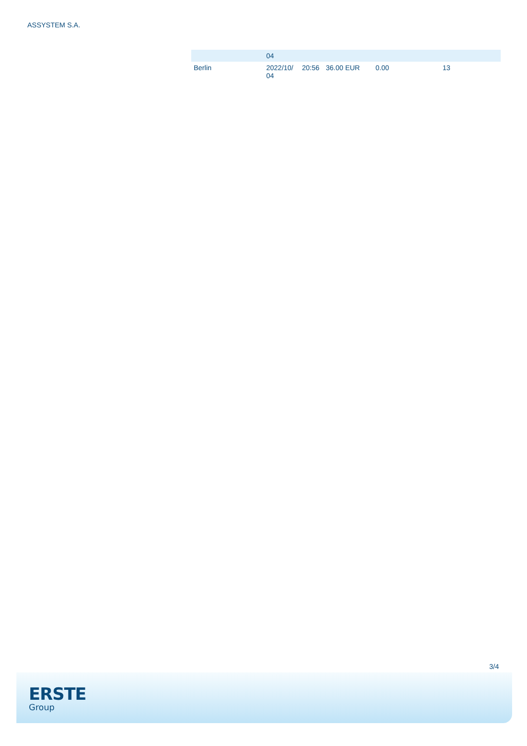ASSYSTEM S.A.
| | 04 | | | | |
| Berlin | 2022/10/ 04 | 20:56 | 36.00 EUR | 0.00 | 13 |
3/4
ERSTE
Group